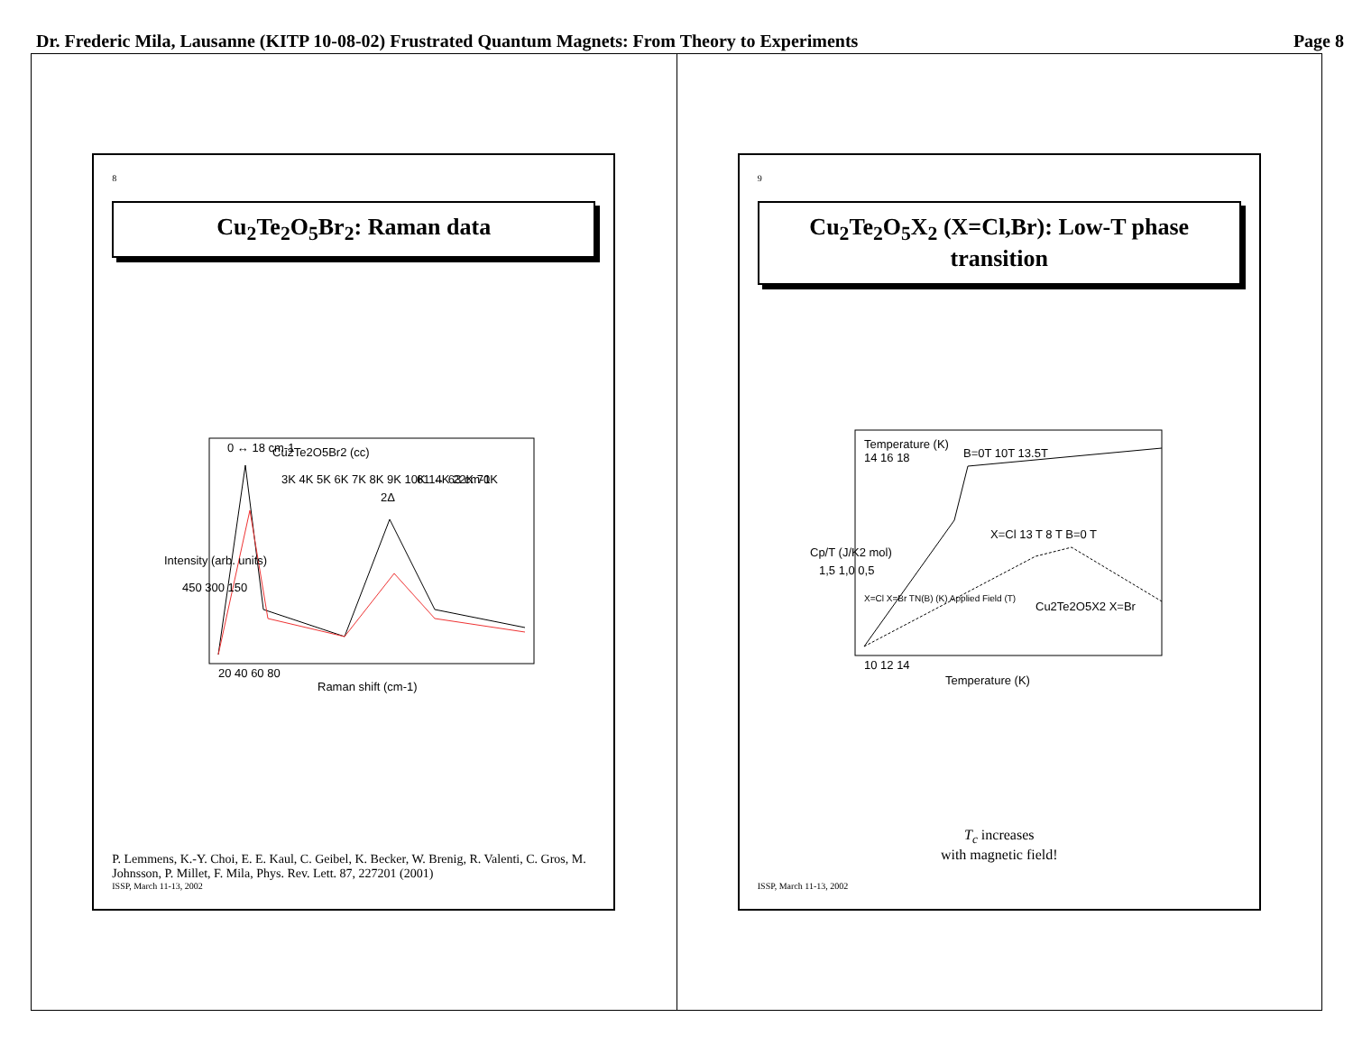Dr. Frederic Mila, Lausanne (KITP 10-08-02) Frustrated Quantum Magnets: From Theory to Experiments Page 8
8
Cu<sub>2</sub>Te<sub>2</sub>O<sub>5</sub>Br<sub>2</sub>: Raman data
Cu2Te2O5Br2 (cc)
0 ↔ 18 cm-1
2Δ
61 ↔ 63 cm-1
3K 4K 5K 6K 7K 8K 9K 10K 14K 22K 70K
Raman shift (cm-1)
20 40 60 80
Intensity (arb. units)
450 300 150
P. Lemmens, K.-Y. Choi, E. E. Kaul, C. Geibel, K. Becker, W. Brenig, R. Valenti, C. Gros, M. Johnsson, P. Millet, F. Mila, Phys. Rev. Lett. 87, 227201 (2001)
ISSP, March 11-13, 2002
9
Cu<sub>2</sub>Te<sub>2</sub>O<sub>5</sub>X<sub>2</sub> (X=Cl,Br): Low-T phase transition
Temperature (K)
14 16 18
B=0T 10T 13.5T
X=Cl 13 T 8 T B=0 T
Cu2Te2O5X2 X=Br
10 12 14
Temperature (K)
Cp/T (J/K2 mol)
1,5 1,0 0,5
X=Cl X=Br TN(B) (K) Applied Field (T)
T<sub>c</sub> increases
with magnetic field!
ISSP, March 11-13, 2002